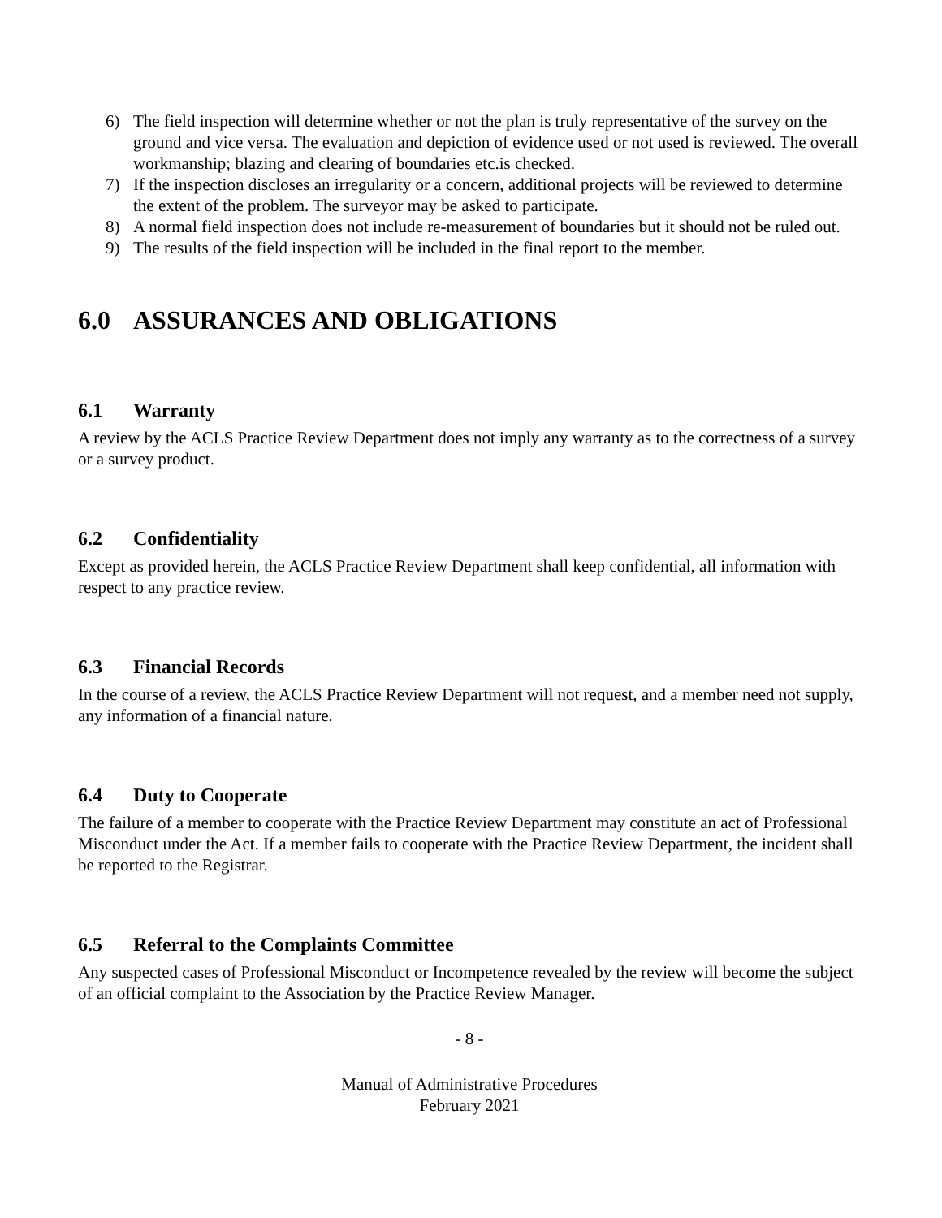6) The field inspection will determine whether or not the plan is truly representative of the survey on the ground and vice versa. The evaluation and depiction of evidence used or not used is reviewed. The overall workmanship; blazing and clearing of boundaries etc.is checked.
7) If the inspection discloses an irregularity or a concern, additional projects will be reviewed to determine the extent of the problem. The surveyor may be asked to participate.
8) A normal field inspection does not include re-measurement of boundaries but it should not be ruled out.
9) The results of the field inspection will be included in the final report to the member.
6.0 ASSURANCES AND OBLIGATIONS
6.1 Warranty
A review by the ACLS Practice Review Department does not imply any warranty as to the correctness of a survey or a survey product.
6.2 Confidentiality
Except as provided herein, the ACLS Practice Review Department shall keep confidential, all information with respect to any practice review.
6.3 Financial Records
In the course of a review, the ACLS Practice Review Department will not request, and a member need not supply, any information of a financial nature.
6.4 Duty to Cooperate
The failure of a member to cooperate with the Practice Review Department may constitute an act of Professional Misconduct under the Act. If a member fails to cooperate with the Practice Review Department, the incident shall be reported to the Registrar.
6.5 Referral to the Complaints Committee
Any suspected cases of Professional Misconduct or Incompetence revealed by the review will become the subject of an official complaint to the Association by the Practice Review Manager.
- 8 -
Manual of Administrative Procedures
February 2021